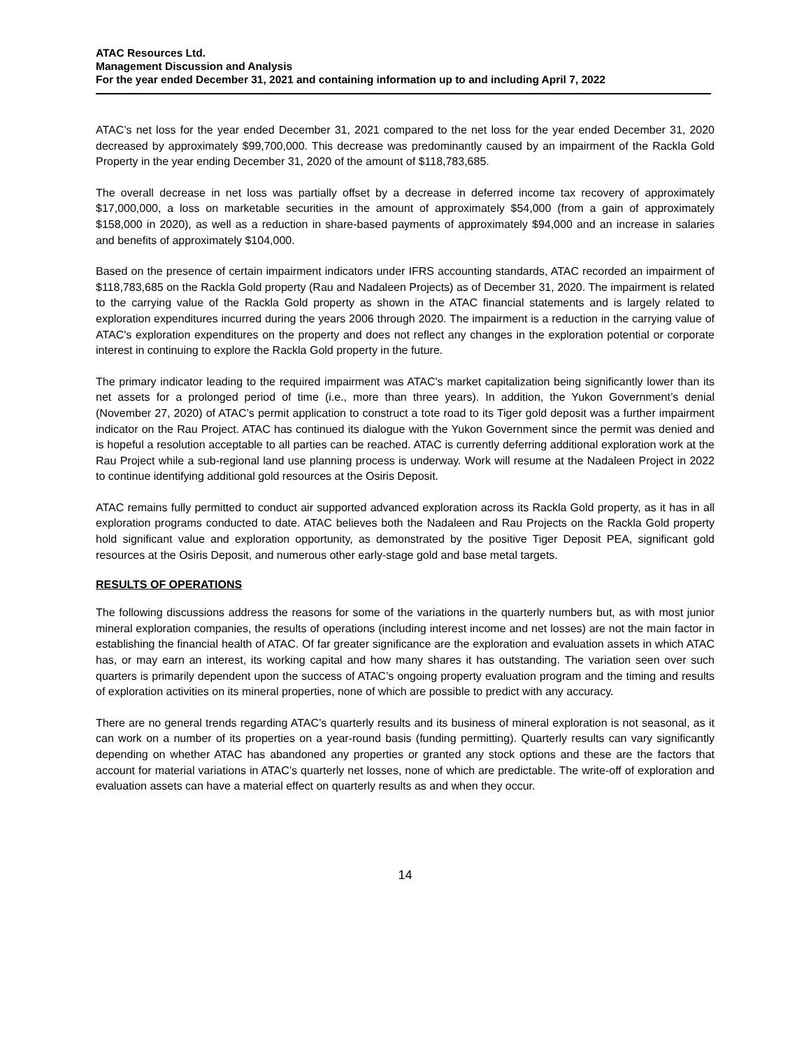ATAC Resources Ltd.
Management Discussion and Analysis
For the year ended December 31, 2021 and containing information up to and including April 7, 2022
ATAC’s net loss for the year ended December 31, 2021 compared to the net loss for the year ended December 31, 2020 decreased by approximately $99,700,000. This decrease was predominantly caused by an impairment of the Rackla Gold Property in the year ending December 31, 2020 of the amount of $118,783,685.
The overall decrease in net loss was partially offset by a decrease in deferred income tax recovery of approximately $17,000,000, a loss on marketable securities in the amount of approximately $54,000 (from a gain of approximately $158,000 in 2020), as well as a reduction in share-based payments of approximately $94,000 and an increase in salaries and benefits of approximately $104,000.
Based on the presence of certain impairment indicators under IFRS accounting standards, ATAC recorded an impairment of $118,783,685 on the Rackla Gold property (Rau and Nadaleen Projects) as of December 31, 2020. The impairment is related to the carrying value of the Rackla Gold property as shown in the ATAC financial statements and is largely related to exploration expenditures incurred during the years 2006 through 2020. The impairment is a reduction in the carrying value of ATAC's exploration expenditures on the property and does not reflect any changes in the exploration potential or corporate interest in continuing to explore the Rackla Gold property in the future.
The primary indicator leading to the required impairment was ATAC's market capitalization being significantly lower than its net assets for a prolonged period of time (i.e., more than three years). In addition, the Yukon Government’s denial (November 27, 2020) of ATAC’s permit application to construct a tote road to its Tiger gold deposit was a further impairment indicator on the Rau Project. ATAC has continued its dialogue with the Yukon Government since the permit was denied and is hopeful a resolution acceptable to all parties can be reached. ATAC is currently deferring additional exploration work at the Rau Project while a sub-regional land use planning process is underway. Work will resume at the Nadaleen Project in 2022 to continue identifying additional gold resources at the Osiris Deposit.
ATAC remains fully permitted to conduct air supported advanced exploration across its Rackla Gold property, as it has in all exploration programs conducted to date. ATAC believes both the Nadaleen and Rau Projects on the Rackla Gold property hold significant value and exploration opportunity, as demonstrated by the positive Tiger Deposit PEA, significant gold resources at the Osiris Deposit, and numerous other early-stage gold and base metal targets.
RESULTS OF OPERATIONS
The following discussions address the reasons for some of the variations in the quarterly numbers but, as with most junior mineral exploration companies, the results of operations (including interest income and net losses) are not the main factor in establishing the financial health of ATAC. Of far greater significance are the exploration and evaluation assets in which ATAC has, or may earn an interest, its working capital and how many shares it has outstanding. The variation seen over such quarters is primarily dependent upon the success of ATAC’s ongoing property evaluation program and the timing and results of exploration activities on its mineral properties, none of which are possible to predict with any accuracy.
There are no general trends regarding ATAC’s quarterly results and its business of mineral exploration is not seasonal, as it can work on a number of its properties on a year-round basis (funding permitting). Quarterly results can vary significantly depending on whether ATAC has abandoned any properties or granted any stock options and these are the factors that account for material variations in ATAC’s quarterly net losses, none of which are predictable. The write-off of exploration and evaluation assets can have a material effect on quarterly results as and when they occur.
14